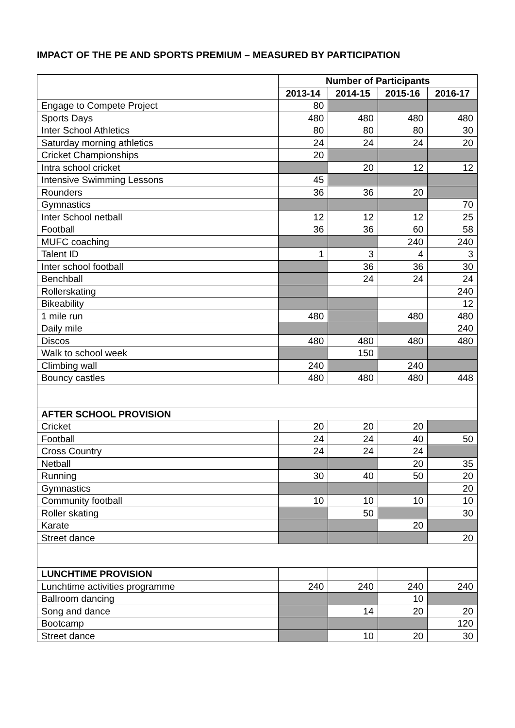IMPACT OF THE PE AND SPORTS PREMIUM – MEASURED BY PARTICIPATION
| | Number of Participants | | | |
| | 2013-14 | 2014-15 | 2015-16 | 2016-17 |
| Engage to Compete Project | 80 | | | |
| Sports Days | 480 | 480 | 480 | 480 |
| Inter School Athletics | 80 | 80 | 80 | 30 |
| Saturday morning athletics | 24 | 24 | 24 | 20 |
| Cricket Championships | 20 | | | |
| Intra school cricket | | 20 | 12 | 12 |
| Intensive Swimming Lessons | 45 | | | |
| Rounders | 36 | 36 | 20 | |
| Gymnastics | | | | 70 |
| Inter School netball | 12 | 12 | 12 | 25 |
| Football | 36 | 36 | 60 | 58 |
| MUFC coaching | | | 240 | 240 |
| Talent ID | 1 | 3 | 4 | 3 |
| Inter school football | | 36 | 36 | 30 |
| Benchball | | 24 | 24 | 24 |
| Rollerskating | | | | 240 |
| Bikeability | | | | 12 |
| 1 mile run | 480 | | 480 | 480 |
| Daily mile | | | | 240 |
| Discos | 480 | 480 | 480 | 480 |
| Walk to school week | | 150 | | |
| Climbing wall | 240 | | 240 | |
| Bouncy castles | 480 | 480 | 480 | 448 |
| AFTER SCHOOL PROVISION | | | | |
| Cricket | 20 | 20 | 20 | |
| Football | 24 | 24 | 40 | 50 |
| Cross Country | 24 | 24 | 24 | |
| Netball | | | 20 | 35 |
| Running | 30 | 40 | 50 | 20 |
| Gymnastics | | | | 20 |
| Community football | 10 | 10 | 10 | 10 |
| Roller skating | | 50 | | 30 |
| Karate | | | 20 | |
| Street dance | | | | 20 |
| LUNCHTIME PROVISION | | | | |
| Lunchtime activities programme | 240 | 240 | 240 | 240 |
| Ballroom dancing | | | 10 | |
| Song and dance | | 14 | 20 | 20 |
| Bootcamp | | | | 120 |
| Street dance | | 10 | 20 | 30 |